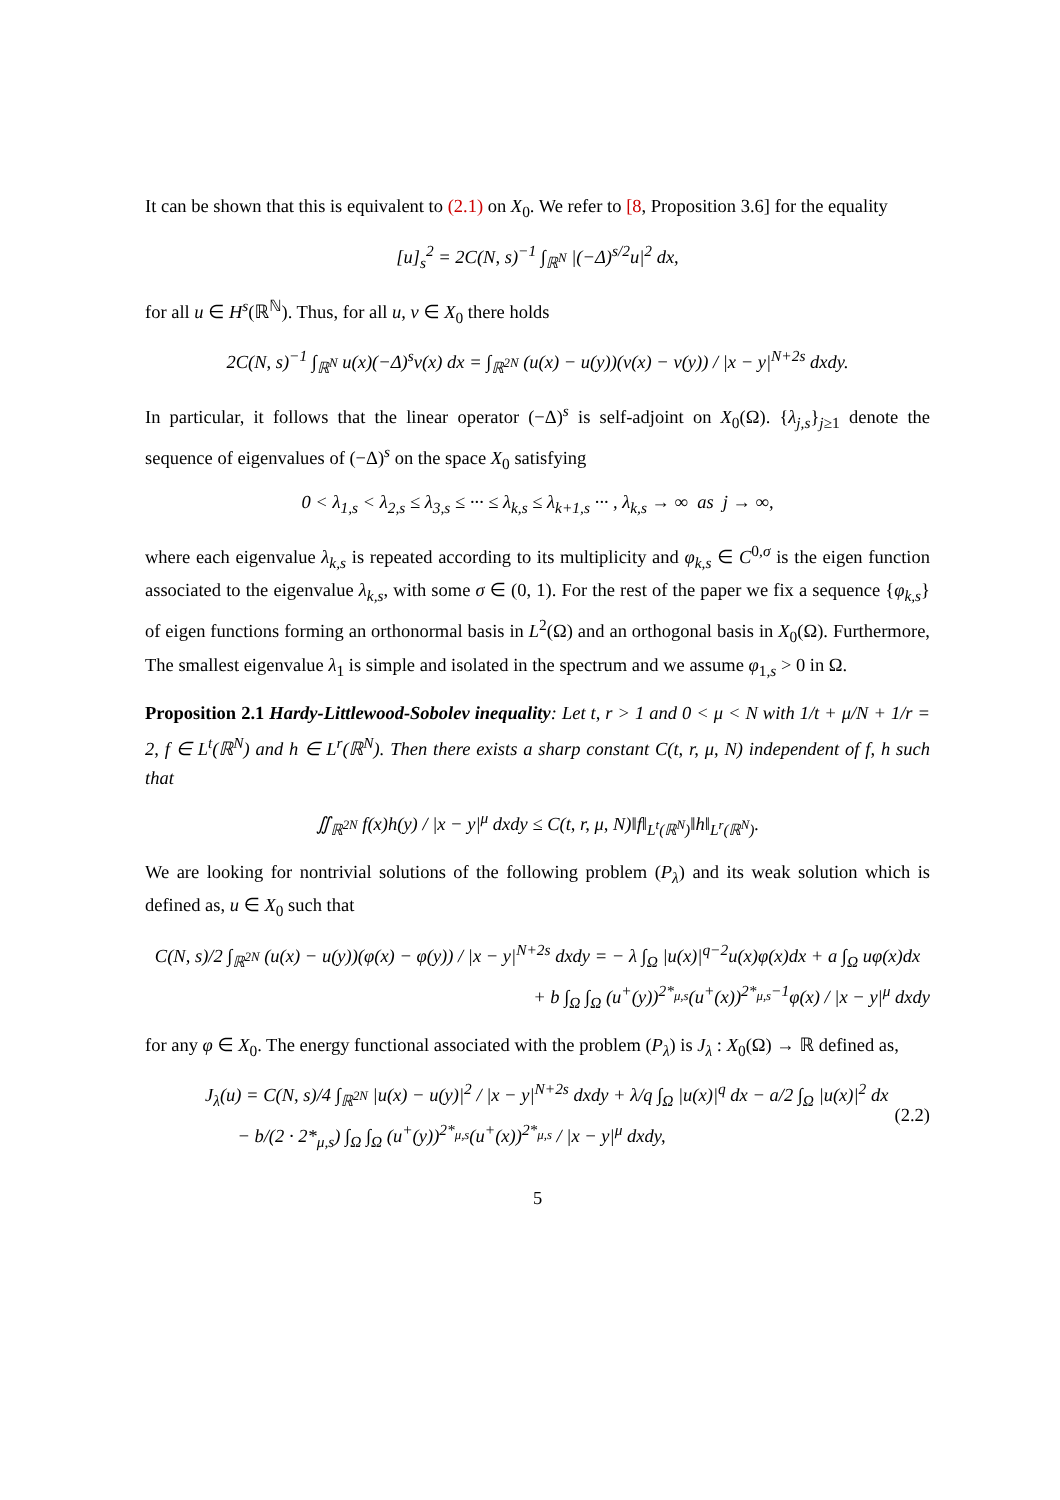It can be shown that this is equivalent to (2.1) on X<sub>0</sub>. We refer to [8, Proposition 3.6] for the equality
[u]<sub>s</sub><sup>2</sup> = 2C(N, s)<sup>−1</sup> ∫<sub>ℝ<sup>N</sup></sub> |(−Δ)<sup>s/2</sup>u|<sup>2</sup> dx,
for all u ∈ H<sup>s</sup>(ℝ<sup>ℕ</sup>). Thus, for all u, v ∈ X<sub>0</sub> there holds
2C(N, s)<sup>−1</sup> ∫<sub>ℝ<sup>N</sup></sub> u(x)(−Δ)<sup>s</sup>v(x) dx = ∫<sub>ℝ<sup>2N</sup></sub> (u(x) − u(y))(v(x) − v(y)) / |x − y|<sup>N+2s</sup> dxdy.
In particular, it follows that the linear operator (−Δ)<sup>s</sup> is self-adjoint on X<sub>0</sub>(Ω). {λ<sub>j,s</sub>}<sub>j≥1</sub> denote the sequence of eigenvalues of (−Δ)<sup>s</sup> on the space X<sub>0</sub> satisfying
0 < λ<sub>1,s</sub> < λ<sub>2,s</sub> ≤ λ<sub>3,s</sub> ≤ ··· ≤ λ<sub>k,s</sub> ≤ λ<sub>k+1,s</sub> ··· , λ<sub>k,s</sub> → ∞ as j → ∞,
where each eigenvalue λ<sub>k,s</sub> is repeated according to its multiplicity and φ<sub>k,s</sub> ∈ C<sup>0,σ</sup> is the eigen function associated to the eigenvalue λ<sub>k,s</sub>, with some σ ∈ (0, 1). For the rest of the paper we fix a sequence {φ<sub>k,s</sub>} of eigen functions forming an orthonormal basis in L<sup>2</sup>(Ω) and an orthogonal basis in X<sub>0</sub>(Ω). Furthermore, The smallest eigenvalue λ<sub>1</sub> is simple and isolated in the spectrum and we assume φ<sub>1,s</sub> > 0 in Ω.
Proposition 2.1 Hardy-Littlewood-Sobolev inequality: Let t, r > 1 and 0 < μ < N with 1/t + μ/N + 1/r = 2, f ∈ L<sup>t</sup>(ℝ<sup>N</sup>) and h ∈ L<sup>r</sup>(ℝ<sup>N</sup>). Then there exists a sharp constant C(t, r, μ, N) independent of f, h such that
∬<sub>ℝ<sup>2N</sup></sub> f(x)h(y) / |x − y|<sup>μ</sup> dxdy ≤ C(t, r, μ, N)‖f‖<sub>L<sup>t</sup>(ℝ<sup>N</sup>)</sub>‖h‖<sub>L<sup>r</sup>(ℝ<sup>N</sup>)</sub>.
We are looking for nontrivial solutions of the following problem (P<sub>λ</sub>) and its weak solution which is defined as, u ∈ X<sub>0</sub> such that
C(N, s)/2 ∫<sub>ℝ<sup>2N</sup></sub> (u(x) − u(y))(φ(x) − φ(y)) / |x − y|<sup>N+2s</sup> dxdy = − λ ∫<sub>Ω</sub> |u(x)|<sup>q−2</sup>u(x)φ(x)dx + a ∫<sub>Ω</sub> uφ(x)dx
+ b ∫<sub>Ω</sub> ∫<sub>Ω</sub> (u<sup>+</sup>(y))<sup>2*<sub>μ,s</sub></sup>(u<sup>+</sup>(x))<sup>2*<sub>μ,s</sub>−1</sup>φ(x) / |x − y|<sup>μ</sup> dxdy
for any φ ∈ X<sub>0</sub>. The energy functional associated with the problem (P<sub>λ</sub>) is J<sub>λ</sub> : X<sub>0</sub>(Ω) → ℝ defined as,
J<sub>λ</sub>(u) = C(N, s)/4 ∫<sub>ℝ<sup>2N</sup></sub> |u(x) − u(y)|<sup>2</sup> / |x − y|<sup>N+2s</sup> dxdy + λ/q ∫<sub>Ω</sub> |u(x)|<sup>q</sup> dx − a/2 ∫<sub>Ω</sub> |u(x)|<sup>2</sup> dx
− b/(2 · 2*<sub>μ,s</sub>) ∫<sub>Ω</sub> ∫<sub>Ω</sub> (u<sup>+</sup>(y))<sup>2*<sub>μ,s</sub></sup>(u<sup>+</sup>(x))<sup>2*<sub>μ,s</sub></sup> / |x − y|<sup>μ</sup> dxdy,
(2.2)
5